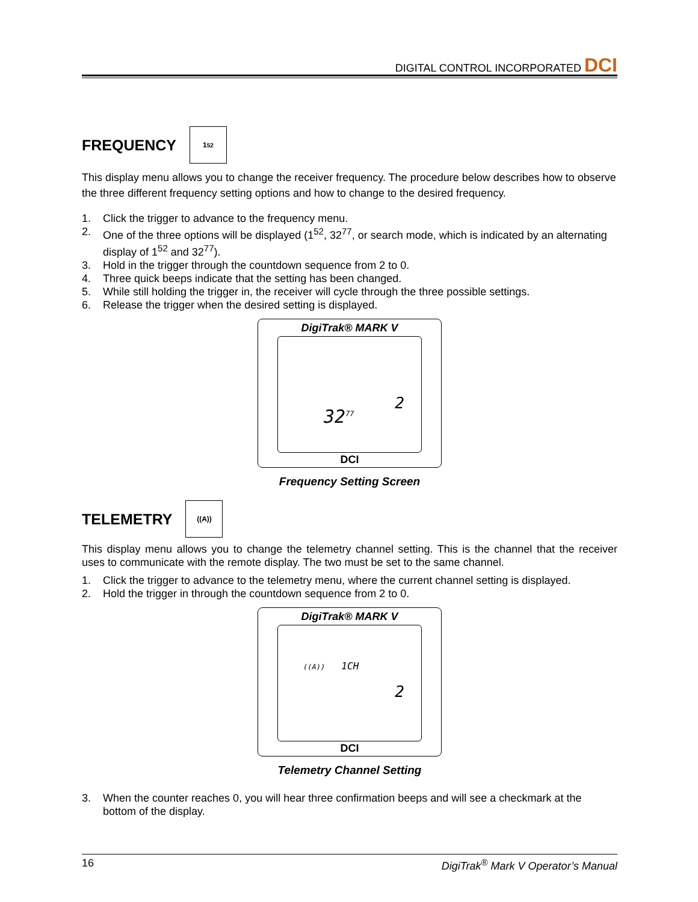DIGITAL CONTROL INCORPORATED DCI
FREQUENCY 1<sup>52</sup>
This display menu allows you to change the receiver frequency. The procedure below describes how to observe the three different frequency setting options and how to change to the desired frequency.
1. Click the trigger to advance to the frequency menu.
2. One of the three options will be displayed (1<sup>52</sup>, 32<sup>77</sup>, or search mode, which is indicated by an alternating display of 1<sup>52</sup> and 32<sup>77</sup>).
3. Hold in the trigger through the countdown sequence from 2 to 0.
4. Three quick beeps indicate that the setting has been changed.
5. While still holding the trigger in, the receiver will cycle through the three possible settings.
6. Release the trigger when the desired setting is displayed.
DigiTrak® MARK V
2
32<sup>77</sup>
DCI
Frequency Setting Screen
TELEMETRY ((A))
This display menu allows you to change the telemetry channel setting. This is the channel that the receiver uses to communicate with the remote display. The two must be set to the same channel.
1. Click the trigger to advance to the telemetry menu, where the current channel setting is displayed.
2. Hold the trigger in through the countdown sequence from 2 to 0.
DigiTrak® MARK V
((A)) 1CH
2
DCI
Telemetry Channel Setting
3. When the counter reaches 0, you will hear three confirmation beeps and will see a checkmark at the bottom of the display.
16 DigiTrak<sup>®</sup> Mark V Operator’s Manual